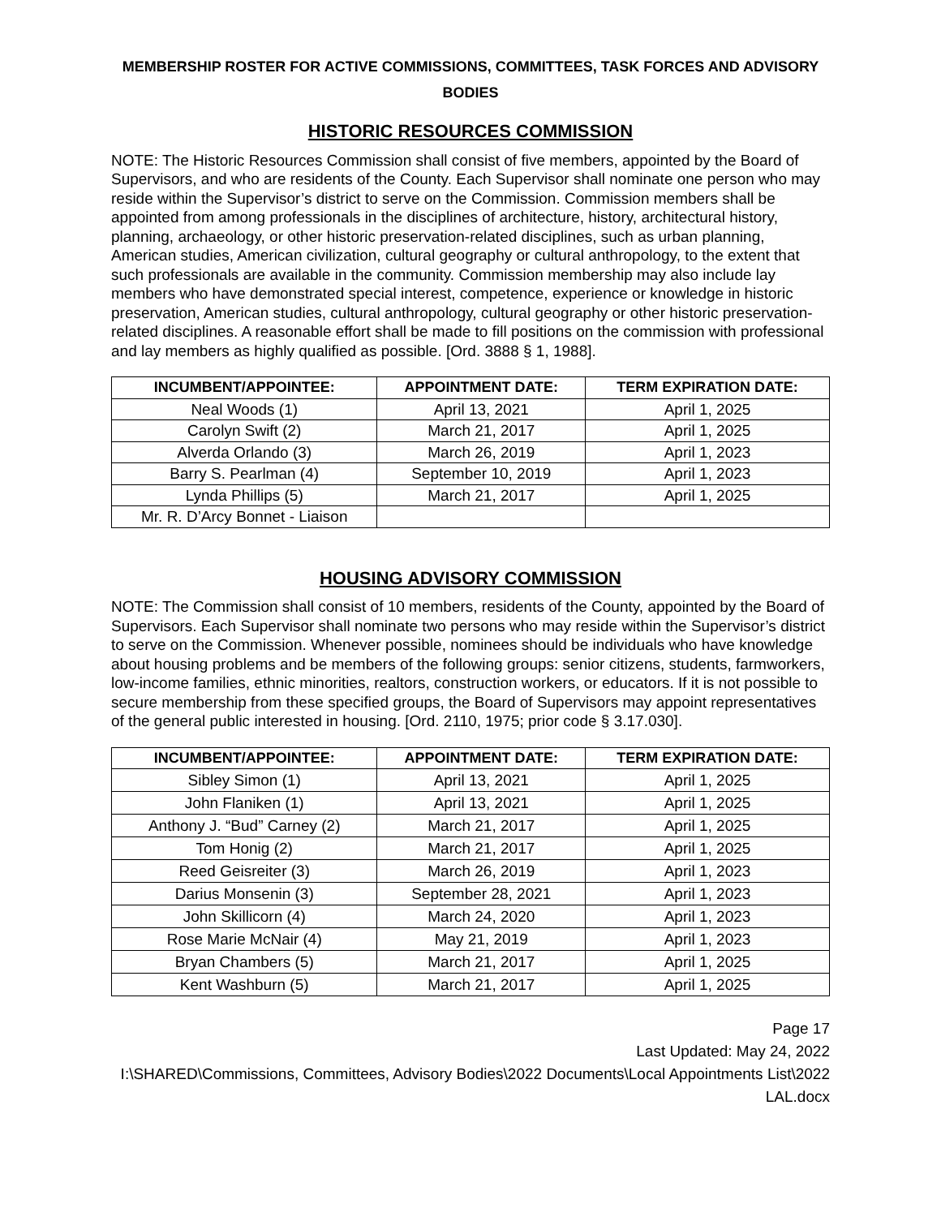MEMBERSHIP ROSTER FOR ACTIVE COMMISSIONS, COMMITTEES, TASK FORCES AND ADVISORY BODIES
HISTORIC RESOURCES COMMISSION
NOTE: The Historic Resources Commission shall consist of five members, appointed by the Board of Supervisors, and who are residents of the County. Each Supervisor shall nominate one person who may reside within the Supervisor’s district to serve on the Commission. Commission members shall be appointed from among professionals in the disciplines of architecture, history, architectural history, planning, archaeology, or other historic preservation-related disciplines, such as urban planning, American studies, American civilization, cultural geography or cultural anthropology, to the extent that such professionals are available in the community. Commission membership may also include lay members who have demonstrated special interest, competence, experience or knowledge in historic preservation, American studies, cultural anthropology, cultural geography or other historic preservation-related disciplines. A reasonable effort shall be made to fill positions on the commission with professional and lay members as highly qualified as possible. [Ord. 3888 § 1, 1988].
| INCUMBENT/APPOINTEE: | APPOINTMENT DATE: | TERM EXPIRATION DATE: |
| --- | --- | --- |
| Neal Woods (1) | April 13, 2021 | April 1, 2025 |
| Carolyn Swift (2) | March 21, 2017 | April 1, 2025 |
| Alverda Orlando (3) | March 26, 2019 | April 1, 2023 |
| Barry S. Pearlman (4) | September 10, 2019 | April 1, 2023 |
| Lynda Phillips (5) | March 21, 2017 | April 1, 2025 |
| Mr. R. D’Arcy Bonnet - Liaison | | |
HOUSING ADVISORY COMMISSION
NOTE: The Commission shall consist of 10 members, residents of the County, appointed by the Board of Supervisors. Each Supervisor shall nominate two persons who may reside within the Supervisor’s district to serve on the Commission. Whenever possible, nominees should be individuals who have knowledge about housing problems and be members of the following groups: senior citizens, students, farmworkers, low-income families, ethnic minorities, realtors, construction workers, or educators. If it is not possible to secure membership from these specified groups, the Board of Supervisors may appoint representatives of the general public interested in housing. [Ord. 2110, 1975; prior code § 3.17.030].
| INCUMBENT/APPOINTEE: | APPOINTMENT DATE: | TERM EXPIRATION DATE: |
| --- | --- | --- |
| Sibley Simon (1) | April 13, 2021 | April 1, 2025 |
| John Flaniken (1) | April 13, 2021 | April 1, 2025 |
| Anthony J. “Bud” Carney (2) | March 21, 2017 | April 1, 2025 |
| Tom Honig (2) | March 21, 2017 | April 1, 2025 |
| Reed Geisreiter (3) | March 26, 2019 | April 1, 2023 |
| Darius Monsenin (3) | September 28, 2021 | April 1, 2023 |
| John Skillicorn (4) | March 24, 2020 | April 1, 2023 |
| Rose Marie McNair (4) | May 21, 2019 | April 1, 2023 |
| Bryan Chambers (5) | March 21, 2017 | April 1, 2025 |
| Kent Washburn (5) | March 21, 2017 | April 1, 2025 |
Page 17
Last Updated: May 24, 2022
I:\SHARED\Commissions, Committees, Advisory Bodies\2022 Documents\Local Appointments List\2022 LAL.docx